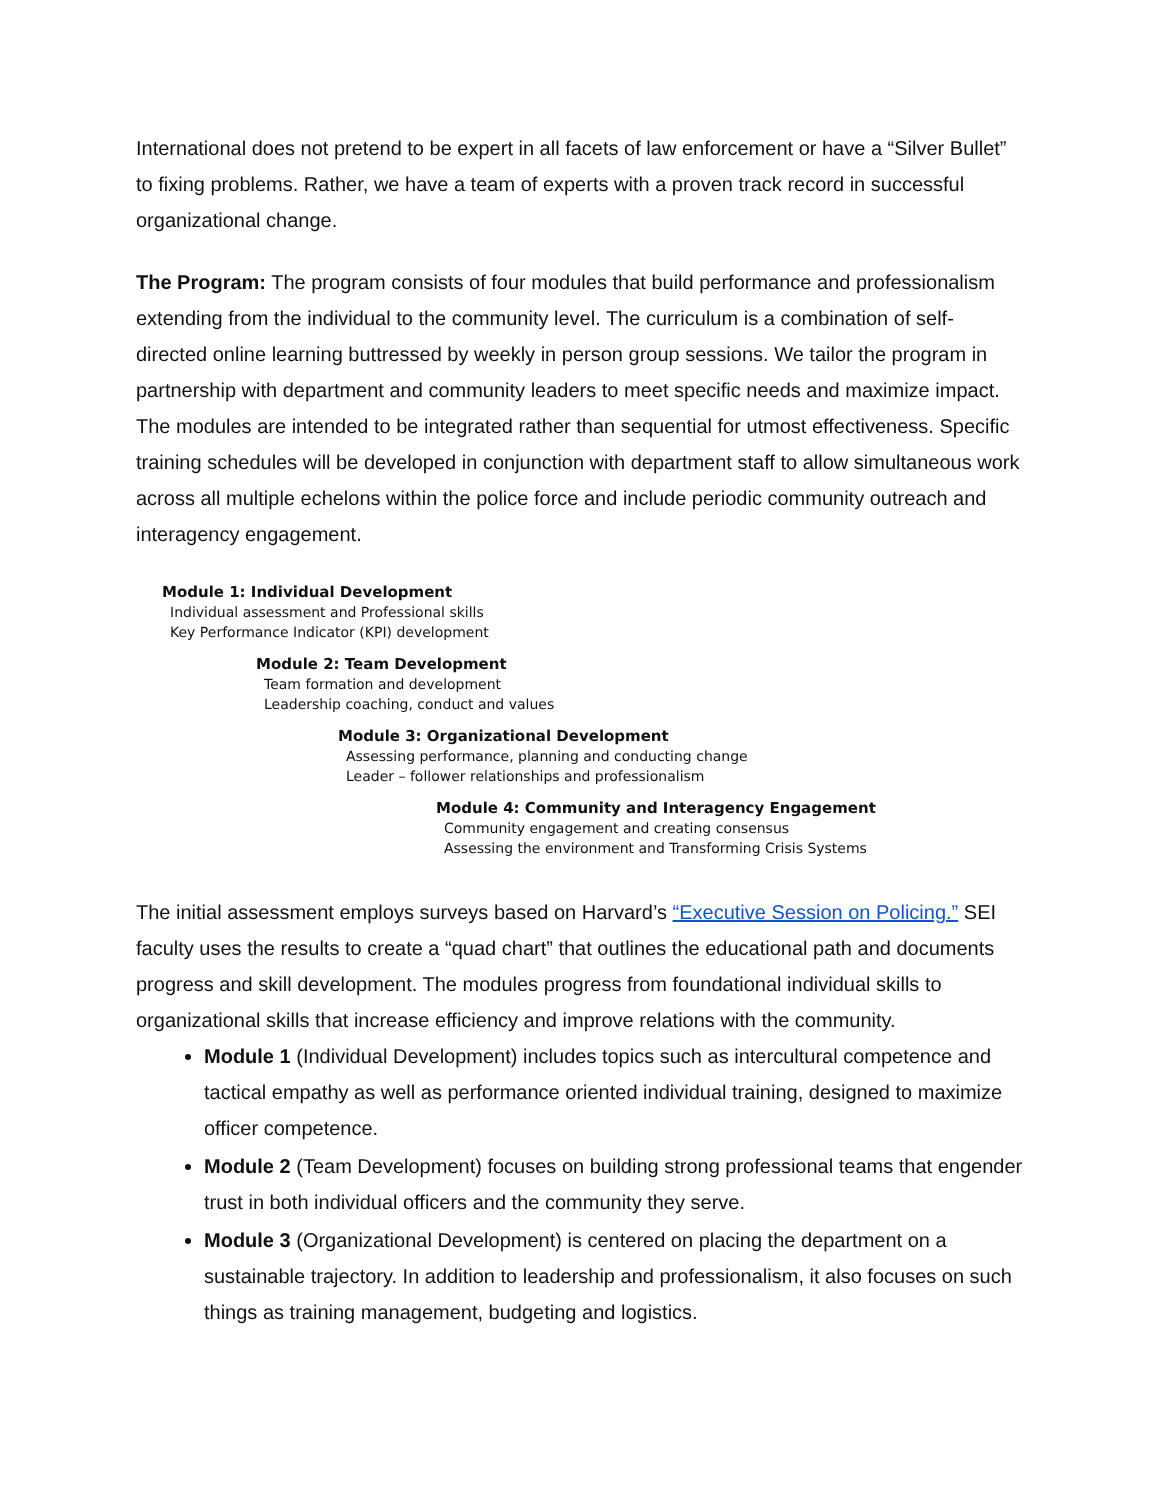International does not pretend to be expert in all facets of law enforcement or have a “Silver Bullet” to fixing problems. Rather, we have a team of experts with a proven track record in successful organizational change.
The Program: The program consists of four modules that build performance and professionalism extending from the individual to the community level. The curriculum is a combination of self-directed online learning buttressed by weekly in person group sessions. We tailor the program in partnership with department and community leaders to meet specific needs and maximize impact. The modules are intended to be integrated rather than sequential for utmost effectiveness. Specific training schedules will be developed in conjunction with department staff to allow simultaneous work across all multiple echelons within the police force and include periodic community outreach and interagency engagement.
Module 1: Individual Development
Individual assessment and Professional skills
Key Performance Indicator (KPI) development
Module 2: Team Development
Team formation and development
Leadership coaching, conduct and values
Module 3: Organizational Development
Assessing performance, planning and conducting change
Leader – follower relationships and professionalism
Module 4: Community and Interagency Engagement
Community engagement and creating consensus
Assessing the environment and Transforming Crisis Systems
The initial assessment employs surveys based on Harvard’s “Executive Session on Policing.” SEI faculty uses the results to create a “quad chart” that outlines the educational path and documents progress and skill development. The modules progress from foundational individual skills to organizational skills that increase efficiency and improve relations with the community.
Module 1 (Individual Development) includes topics such as intercultural competence and tactical empathy as well as performance oriented individual training, designed to maximize officer competence.
Module 2 (Team Development) focuses on building strong professional teams that engender trust in both individual officers and the community they serve.
Module 3 (Organizational Development) is centered on placing the department on a sustainable trajectory. In addition to leadership and professionalism, it also focuses on such things as training management, budgeting and logistics.